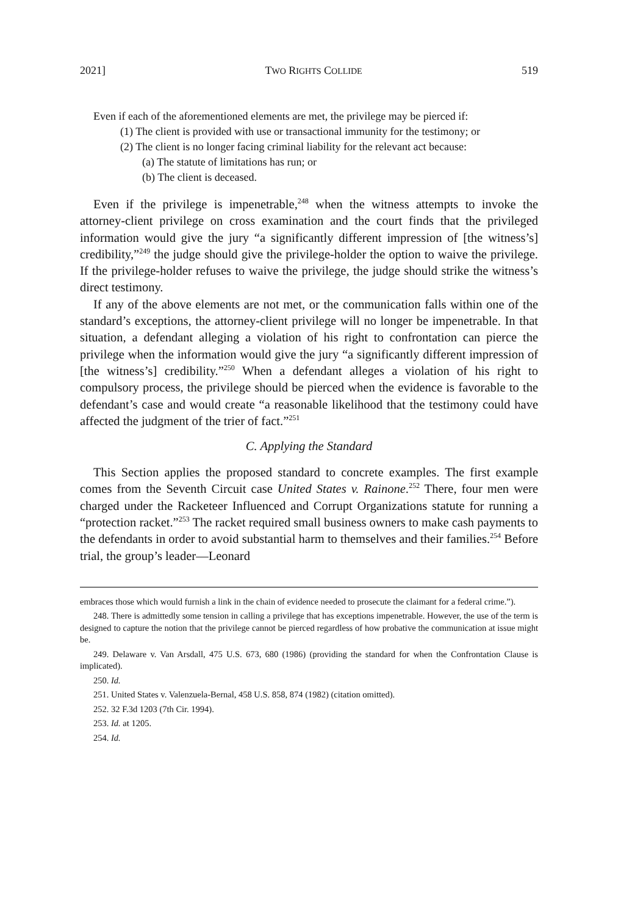2021] TWO RIGHTS COLLIDE 519
Even if each of the aforementioned elements are met, the privilege may be pierced if:
(1) The client is provided with use or transactional immunity for the testimony; or
(2) The client is no longer facing criminal liability for the relevant act because:
(a) The statute of limitations has run; or
(b) The client is deceased.
Even if the privilege is impenetrable,<sup>248</sup> when the witness attempts to invoke the attorney-client privilege on cross examination and the court finds that the privileged information would give the jury “a significantly different impression of [the witness’s] credibility,”<sup>249</sup> the judge should give the privilege-holder the option to waive the privilege. If the privilege-holder refuses to waive the privilege, the judge should strike the witness’s direct testimony.
If any of the above elements are not met, or the communication falls within one of the standard’s exceptions, the attorney-client privilege will no longer be impenetrable. In that situation, a defendant alleging a violation of his right to confrontation can pierce the privilege when the information would give the jury “a significantly different impression of [the witness’s] credibility.”<sup>250</sup> When a defendant alleges a violation of his right to compulsory process, the privilege should be pierced when the evidence is favorable to the defendant’s case and would create “a reasonable likelihood that the testimony could have affected the judgment of the trier of fact.”<sup>251</sup>
C. Applying the Standard
This Section applies the proposed standard to concrete examples. The first example comes from the Seventh Circuit case United States v. Rainone.<sup>252</sup> There, four men were charged under the Racketeer Influenced and Corrupt Organizations statute for running a “protection racket.”<sup>253</sup> The racket required small business owners to make cash payments to the defendants in order to avoid substantial harm to themselves and their families.<sup>254</sup> Before trial, the group’s leader—Leonard
embraces those which would furnish a link in the chain of evidence needed to prosecute the claimant for a federal crime.”).
248. There is admittedly some tension in calling a privilege that has exceptions impenetrable. However, the use of the term is designed to capture the notion that the privilege cannot be pierced regardless of how probative the communication at issue might be.
249. Delaware v. Van Arsdall, 475 U.S. 673, 680 (1986) (providing the standard for when the Confrontation Clause is implicated).
250. Id.
251. United States v. Valenzuela-Bernal, 458 U.S. 858, 874 (1982) (citation omitted).
252. 32 F.3d 1203 (7th Cir. 1994).
253. Id. at 1205.
254. Id.